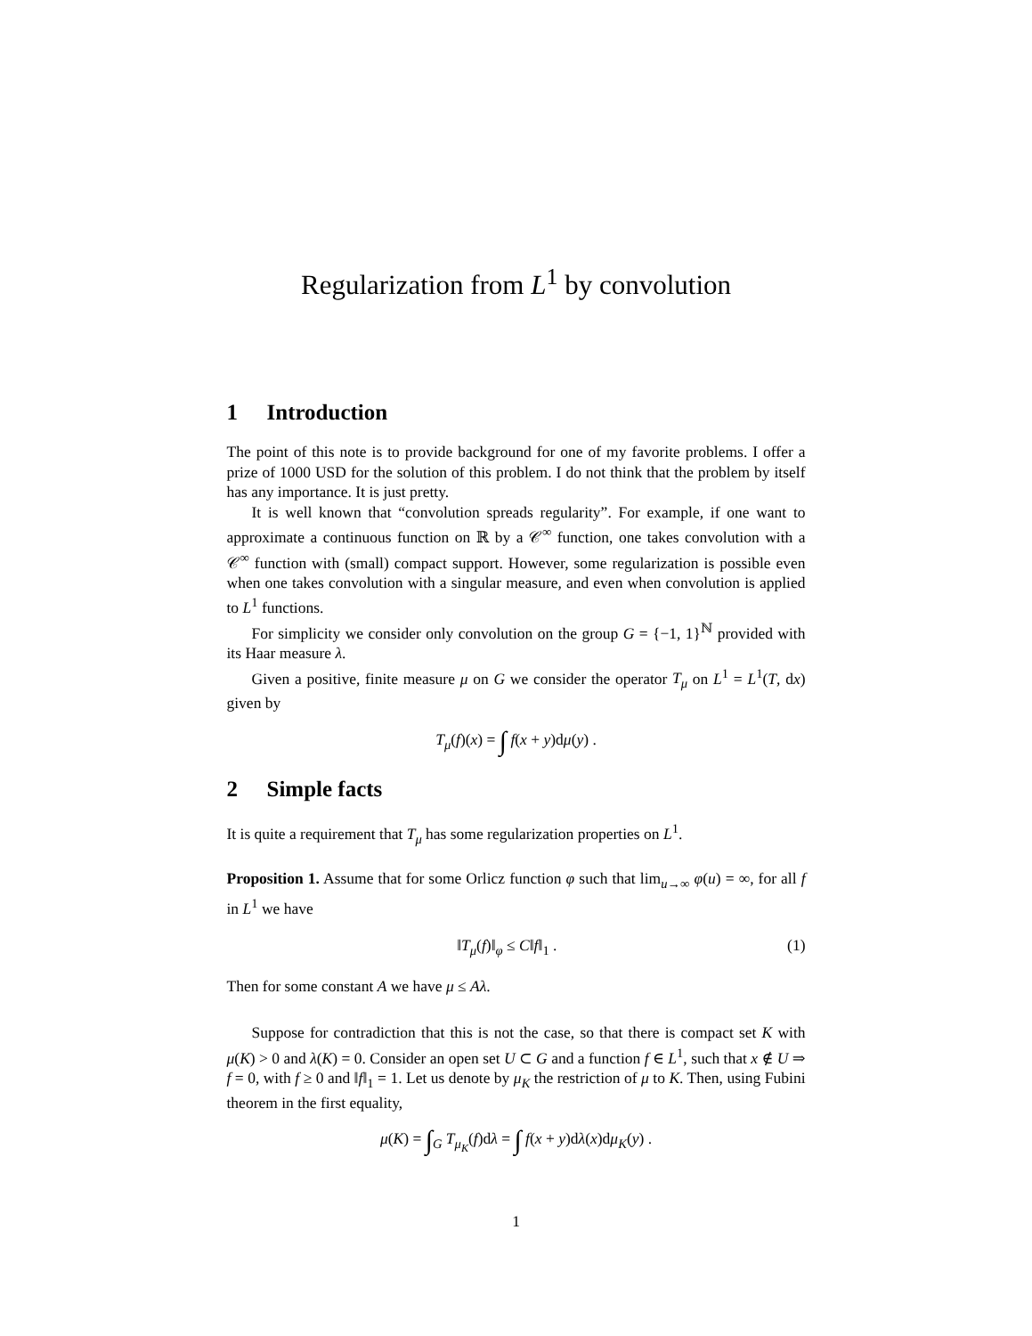Regularization from L<sup>1</sup> by convolution
1 Introduction
The point of this note is to provide background for one of my favorite problems. I offer a prize of 1000 USD for the solution of this problem. I do not think that the problem by itself has any importance. It is just pretty.
It is well known that “convolution spreads regularity”. For example, if one want to approximate a continuous function on ℝ by a 𝒞<sup>∞</sup> function, one takes convolution with a 𝒞<sup>∞</sup> function with (small) compact support. However, some regularization is possible even when one takes convolution with a singular measure, and even when convolution is applied to L<sup>1</sup> functions.
For simplicity we consider only convolution on the group G = {−1, 1}<sup>ℕ</sup> provided with its Haar measure λ.
Given a positive, finite measure μ on G we consider the operator T<sub>μ</sub> on L<sup>1</sup> = L<sup>1</sup>(T, dx) given by
T<sub>μ</sub>(f)(x) = ∫ f(x + y)dμ(y) .
2 Simple facts
It is quite a requirement that T<sub>μ</sub> has some regularization properties on L<sup>1</sup>.
Proposition 1. Assume that for some Orlicz function φ such that lim<sub>u→∞</sub> φ(u) = ∞, for all f in L<sup>1</sup> we have
‖T<sub>μ</sub>(f)‖<sub>φ</sub> ≤ C‖f‖<sub>1</sub> . (1)
Then for some constant A we have μ ≤ Aλ.
Suppose for contradiction that this is not the case, so that there is compact set K with μ(K) > 0 and λ(K) = 0. Consider an open set U ⊂ G and a function f ∈ L<sup>1</sup>, such that x ∉ U ⇒ f = 0, with f ≥ 0 and ‖f‖<sub>1</sub> = 1. Let us denote by μ<sub>K</sub> the restriction of μ to K. Then, using Fubini theorem in the first equality,
μ(K) = ∫<sub>G</sub> T<sub>μ<sub>K</sub></sub>(f)dλ = ∫ f(x + y)dλ(x)dμ<sub>K</sub>(y) .
1